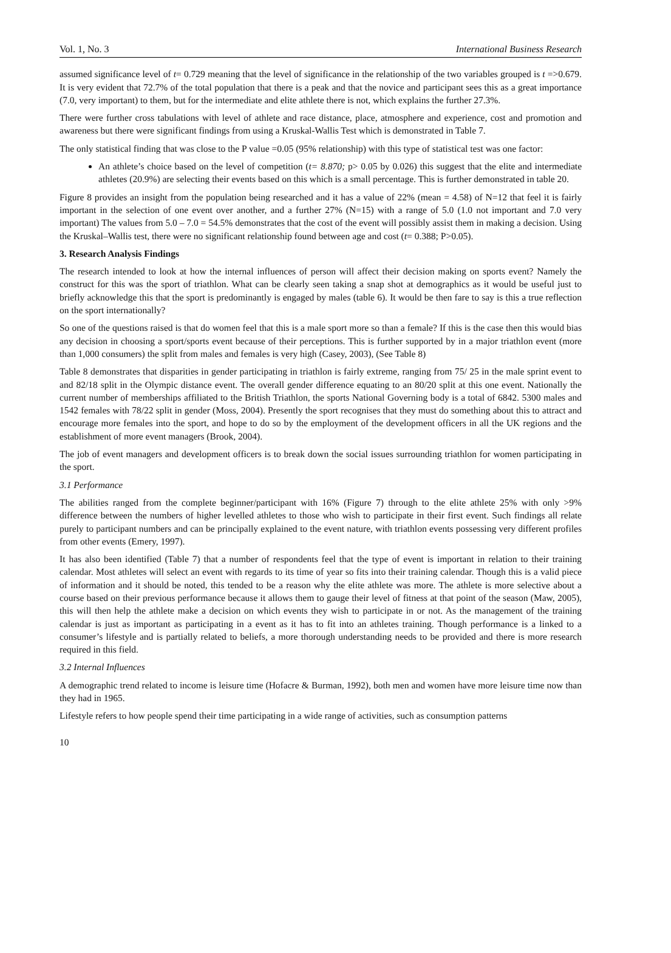Vol. 1, No. 3 International Business Research
assumed significance level of t= 0.729 meaning that the level of significance in the relationship of the two variables grouped is t =>0.679. It is very evident that 72.7% of the total population that there is a peak and that the novice and participant sees this as a great importance (7.0, very important) to them, but for the intermediate and elite athlete there is not, which explains the further 27.3%.
There were further cross tabulations with level of athlete and race distance, place, atmosphere and experience, cost and promotion and awareness but there were significant findings from using a Kruskal-Wallis Test which is demonstrated in Table 7.
The only statistical finding that was close to the P value =0.05 (95% relationship) with this type of statistical test was one factor:
An athlete’s choice based on the level of competition (t= 8.870; p> 0.05 by 0.026) this suggest that the elite and intermediate athletes (20.9%) are selecting their events based on this which is a small percentage. This is further demonstrated in table 20.
Figure 8 provides an insight from the population being researched and it has a value of 22% (mean = 4.58) of N=12 that feel it is fairly important in the selection of one event over another, and a further 27% (N=15) with a range of 5.0 (1.0 not important and 7.0 very important) The values from 5.0 – 7.0 = 54.5% demonstrates that the cost of the event will possibly assist them in making a decision. Using the Kruskal–Wallis test, there were no significant relationship found between age and cost (t= 0.388; P>0.05).
3. Research Analysis Findings
The research intended to look at how the internal influences of person will affect their decision making on sports event? Namely the construct for this was the sport of triathlon. What can be clearly seen taking a snap shot at demographics as it would be useful just to briefly acknowledge this that the sport is predominantly is engaged by males (table 6). It would be then fare to say is this a true reflection on the sport internationally?
So one of the questions raised is that do women feel that this is a male sport more so than a female? If this is the case then this would bias any decision in choosing a sport/sports event because of their perceptions. This is further supported by in a major triathlon event (more than 1,000 consumers) the split from males and females is very high (Casey, 2003), (See Table 8)
Table 8 demonstrates that disparities in gender participating in triathlon is fairly extreme, ranging from 75/ 25 in the male sprint event to and 82/18 split in the Olympic distance event. The overall gender difference equating to an 80/20 split at this one event. Nationally the current number of memberships affiliated to the British Triathlon, the sports National Governing body is a total of 6842. 5300 males and 1542 females with 78/22 split in gender (Moss, 2004). Presently the sport recognises that they must do something about this to attract and encourage more females into the sport, and hope to do so by the employment of the development officers in all the UK regions and the establishment of more event managers (Brook, 2004).
The job of event managers and development officers is to break down the social issues surrounding triathlon for women participating in the sport.
3.1 Performance
The abilities ranged from the complete beginner/participant with 16% (Figure 7) through to the elite athlete 25% with only >9% difference between the numbers of higher levelled athletes to those who wish to participate in their first event. Such findings all relate purely to participant numbers and can be principally explained to the event nature, with triathlon events possessing very different profiles from other events (Emery, 1997).
It has also been identified (Table 7) that a number of respondents feel that the type of event is important in relation to their training calendar. Most athletes will select an event with regards to its time of year so fits into their training calendar. Though this is a valid piece of information and it should be noted, this tended to be a reason why the elite athlete was more. The athlete is more selective about a course based on their previous performance because it allows them to gauge their level of fitness at that point of the season (Maw, 2005), this will then help the athlete make a decision on which events they wish to participate in or not. As the management of the training calendar is just as important as participating in a event as it has to fit into an athletes training. Though performance is a linked to a consumer’s lifestyle and is partially related to beliefs, a more thorough understanding needs to be provided and there is more research required in this field.
3.2 Internal Influences
A demographic trend related to income is leisure time (Hofacre & Burman, 1992), both men and women have more leisure time now than they had in 1965.
Lifestyle refers to how people spend their time participating in a wide range of activities, such as consumption patterns
10